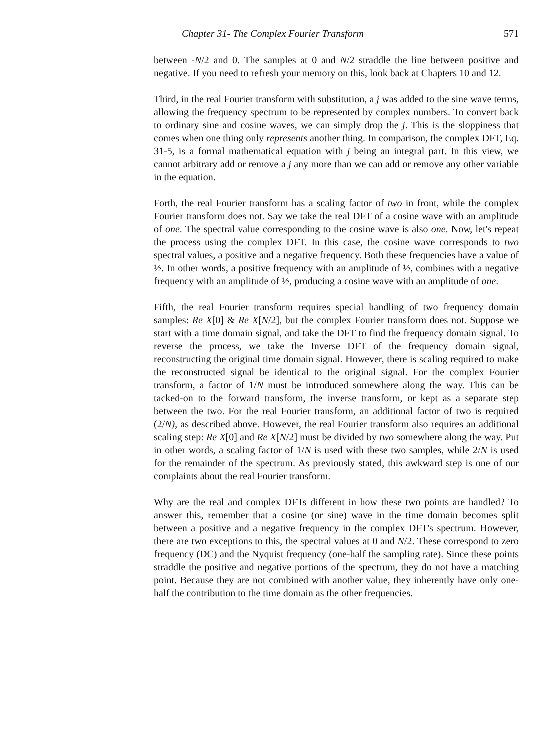Chapter 31- The Complex Fourier Transform 571
between -N/2 and 0. The samples at 0 and N/2 straddle the line between positive and negative. If you need to refresh your memory on this, look back at Chapters 10 and 12.
Third, in the real Fourier transform with substitution, a j was added to the sine wave terms, allowing the frequency spectrum to be represented by complex numbers. To convert back to ordinary sine and cosine waves, we can simply drop the j. This is the sloppiness that comes when one thing only represents another thing. In comparison, the complex DFT, Eq. 31-5, is a formal mathematical equation with j being an integral part. In this view, we cannot arbitrary add or remove a j any more than we can add or remove any other variable in the equation.
Forth, the real Fourier transform has a scaling factor of two in front, while the complex Fourier transform does not. Say we take the real DFT of a cosine wave with an amplitude of one. The spectral value corresponding to the cosine wave is also one. Now, let's repeat the process using the complex DFT. In this case, the cosine wave corresponds to two spectral values, a positive and a negative frequency. Both these frequencies have a value of ½. In other words, a positive frequency with an amplitude of ½, combines with a negative frequency with an amplitude of ½, producing a cosine wave with an amplitude of one.
Fifth, the real Fourier transform requires special handling of two frequency domain samples: Re X[0] & Re X[N/2], but the complex Fourier transform does not. Suppose we start with a time domain signal, and take the DFT to find the frequency domain signal. To reverse the process, we take the Inverse DFT of the frequency domain signal, reconstructing the original time domain signal. However, there is scaling required to make the reconstructed signal be identical to the original signal. For the complex Fourier transform, a factor of 1/N must be introduced somewhere along the way. This can be tacked-on to the forward transform, the inverse transform, or kept as a separate step between the two. For the real Fourier transform, an additional factor of two is required (2/N), as described above. However, the real Fourier transform also requires an additional scaling step: Re X[0] and Re X[N/2] must be divided by two somewhere along the way. Put in other words, a scaling factor of 1/N is used with these two samples, while 2/N is used for the remainder of the spectrum. As previously stated, this awkward step is one of our complaints about the real Fourier transform.
Why are the real and complex DFTs different in how these two points are handled? To answer this, remember that a cosine (or sine) wave in the time domain becomes split between a positive and a negative frequency in the complex DFT's spectrum. However, there are two exceptions to this, the spectral values at 0 and N/2. These correspond to zero frequency (DC) and the Nyquist frequency (one-half the sampling rate). Since these points straddle the positive and negative portions of the spectrum, they do not have a matching point. Because they are not combined with another value, they inherently have only one-half the contribution to the time domain as the other frequencies.